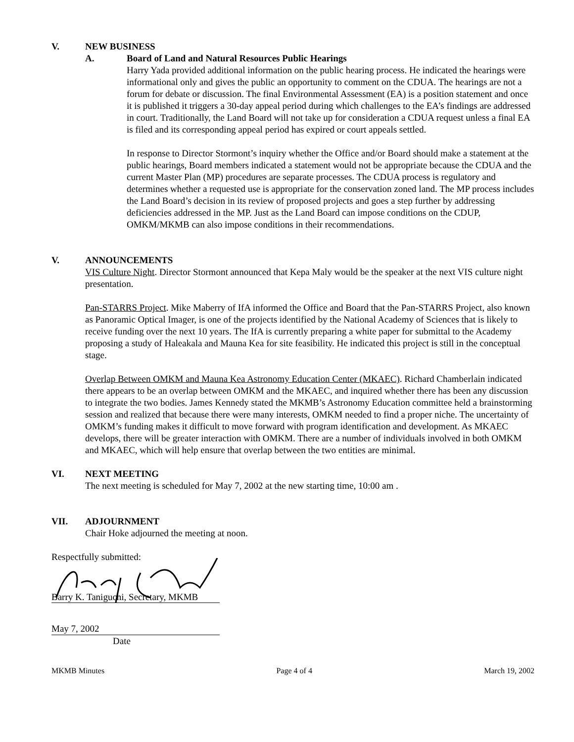V. NEW BUSINESS
A. Board of Land and Natural Resources Public Hearings
Harry Yada provided additional information on the public hearing process. He indicated the hearings were informational only and gives the public an opportunity to comment on the CDUA. The hearings are not a forum for debate or discussion. The final Environmental Assessment (EA) is a position statement and once it is published it triggers a 30-day appeal period during which challenges to the EA’s findings are addressed in court. Traditionally, the Land Board will not take up for consideration a CDUA request unless a final EA is filed and its corresponding appeal period has expired or court appeals settled.
In response to Director Stormont’s inquiry whether the Office and/or Board should make a statement at the public hearings, Board members indicated a statement would not be appropriate because the CDUA and the current Master Plan (MP) procedures are separate processes. The CDUA process is regulatory and determines whether a requested use is appropriate for the conservation zoned land. The MP process includes the Land Board’s decision in its review of proposed projects and goes a step further by addressing deficiencies addressed in the MP. Just as the Land Board can impose conditions on the CDUP, OMKM/MKMB can also impose conditions in their recommendations.
V. ANNOUNCEMENTS
VIS Culture Night. Director Stormont announced that Kepa Maly would be the speaker at the next VIS culture night presentation.
Pan-STARRS Project. Mike Maberry of IfA informed the Office and Board that the Pan-STARRS Project, also known as Panoramic Optical Imager, is one of the projects identified by the National Academy of Sciences that is likely to receive funding over the next 10 years. The IfA is currently preparing a white paper for submittal to the Academy proposing a study of Haleakala and Mauna Kea for site feasibility. He indicated this project is still in the conceptual stage.
Overlap Between OMKM and Mauna Kea Astronomy Education Center (MKAEC). Richard Chamberlain indicated there appears to be an overlap between OMKM and the MKAEC, and inquired whether there has been any discussion to integrate the two bodies. James Kennedy stated the MKMB’s Astronomy Education committee held a brainstorming session and realized that because there were many interests, OMKM needed to find a proper niche. The uncertainty of OMKM’s funding makes it difficult to move forward with program identification and development. As MKAEC develops, there will be greater interaction with OMKM. There are a number of individuals involved in both OMKM and MKAEC, which will help ensure that overlap between the two entities are minimal.
VI. NEXT MEETING
The next meeting is scheduled for May 7, 2002 at the new starting time, 10:00 am .
VII. ADJOURNMENT
Chair Hoke adjourned the meeting at noon.
Respectfully submitted:
Barry K. Taniguchi, Secretary, MKMB
May 7, 2002
Date
MKMB Minutes Page 4 of 4 March 19, 2002